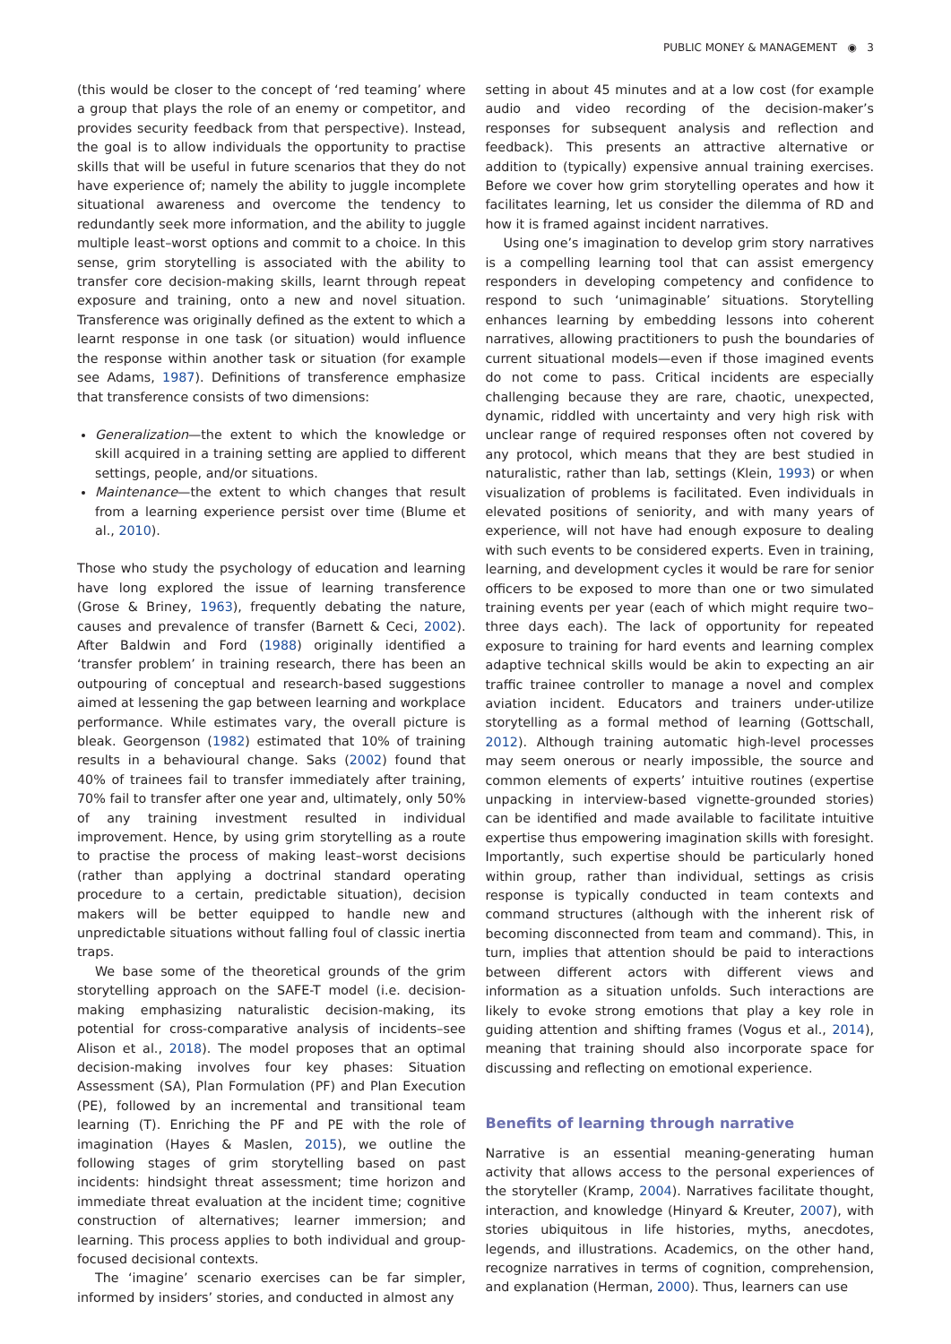PUBLIC MONEY & MANAGEMENT ◉ 3
(this would be closer to the concept of ‘red teaming’ where a group that plays the role of an enemy or competitor, and provides security feedback from that perspective). Instead, the goal is to allow individuals the opportunity to practise skills that will be useful in future scenarios that they do not have experience of; namely the ability to juggle incomplete situational awareness and overcome the tendency to redundantly seek more information, and the ability to juggle multiple least–worst options and commit to a choice. In this sense, grim storytelling is associated with the ability to transfer core decision-making skills, learnt through repeat exposure and training, onto a new and novel situation. Transference was originally defined as the extent to which a learnt response in one task (or situation) would influence the response within another task or situation (for example see Adams, 1987). Definitions of transference emphasize that transference consists of two dimensions:
Generalization—the extent to which the knowledge or skill acquired in a training setting are applied to different settings, people, and/or situations.
Maintenance—the extent to which changes that result from a learning experience persist over time (Blume et al., 2010).
Those who study the psychology of education and learning have long explored the issue of learning transference (Grose & Briney, 1963), frequently debating the nature, causes and prevalence of transfer (Barnett & Ceci, 2002). After Baldwin and Ford (1988) originally identified a ‘transfer problem’ in training research, there has been an outpouring of conceptual and research-based suggestions aimed at lessening the gap between learning and workplace performance. While estimates vary, the overall picture is bleak. Georgenson (1982) estimated that 10% of training results in a behavioural change. Saks (2002) found that 40% of trainees fail to transfer immediately after training, 70% fail to transfer after one year and, ultimately, only 50% of any training investment resulted in individual improvement. Hence, by using grim storytelling as a route to practise the process of making least–worst decisions (rather than applying a doctrinal standard operating procedure to a certain, predictable situation), decision makers will be better equipped to handle new and unpredictable situations without falling foul of classic inertia traps.
We base some of the theoretical grounds of the grim storytelling approach on the SAFE-T model (i.e. decision-making emphasizing naturalistic decision-making, its potential for cross-comparative analysis of incidents–see Alison et al., 2018). The model proposes that an optimal decision-making involves four key phases: Situation Assessment (SA), Plan Formulation (PF) and Plan Execution (PE), followed by an incremental and transitional team learning (T). Enriching the PF and PE with the role of imagination (Hayes & Maslen, 2015), we outline the following stages of grim storytelling based on past incidents: hindsight threat assessment; time horizon and immediate threat evaluation at the incident time; cognitive construction of alternatives; learner immersion; and learning. This process applies to both individual and group-focused decisional contexts.
The ‘imagine’ scenario exercises can be far simpler, informed by insiders’ stories, and conducted in almost any
setting in about 45 minutes and at a low cost (for example audio and video recording of the decision-maker’s responses for subsequent analysis and reflection and feedback). This presents an attractive alternative or addition to (typically) expensive annual training exercises. Before we cover how grim storytelling operates and how it facilitates learning, let us consider the dilemma of RD and how it is framed against incident narratives.
Using one’s imagination to develop grim story narratives is a compelling learning tool that can assist emergency responders in developing competency and confidence to respond to such ‘unimaginable’ situations. Storytelling enhances learning by embedding lessons into coherent narratives, allowing practitioners to push the boundaries of current situational models—even if those imagined events do not come to pass. Critical incidents are especially challenging because they are rare, chaotic, unexpected, dynamic, riddled with uncertainty and very high risk with unclear range of required responses often not covered by any protocol, which means that they are best studied in naturalistic, rather than lab, settings (Klein, 1993) or when visualization of problems is facilitated. Even individuals in elevated positions of seniority, and with many years of experience, will not have had enough exposure to dealing with such events to be considered experts. Even in training, learning, and development cycles it would be rare for senior officers to be exposed to more than one or two simulated training events per year (each of which might require two–three days each). The lack of opportunity for repeated exposure to training for hard events and learning complex adaptive technical skills would be akin to expecting an air traffic trainee controller to manage a novel and complex aviation incident. Educators and trainers under-utilize storytelling as a formal method of learning (Gottschall, 2012). Although training automatic high-level processes may seem onerous or nearly impossible, the source and common elements of experts’ intuitive routines (expertise unpacking in interview-based vignette-grounded stories) can be identified and made available to facilitate intuitive expertise thus empowering imagination skills with foresight. Importantly, such expertise should be particularly honed within group, rather than individual, settings as crisis response is typically conducted in team contexts and command structures (although with the inherent risk of becoming disconnected from team and command). This, in turn, implies that attention should be paid to interactions between different actors with different views and information as a situation unfolds. Such interactions are likely to evoke strong emotions that play a key role in guiding attention and shifting frames (Vogus et al., 2014), meaning that training should also incorporate space for discussing and reflecting on emotional experience.
Benefits of learning through narrative
Narrative is an essential meaning-generating human activity that allows access to the personal experiences of the storyteller (Kramp, 2004). Narratives facilitate thought, interaction, and knowledge (Hinyard & Kreuter, 2007), with stories ubiquitous in life histories, myths, anecdotes, legends, and illustrations. Academics, on the other hand, recognize narratives in terms of cognition, comprehension, and explanation (Herman, 2000). Thus, learners can use